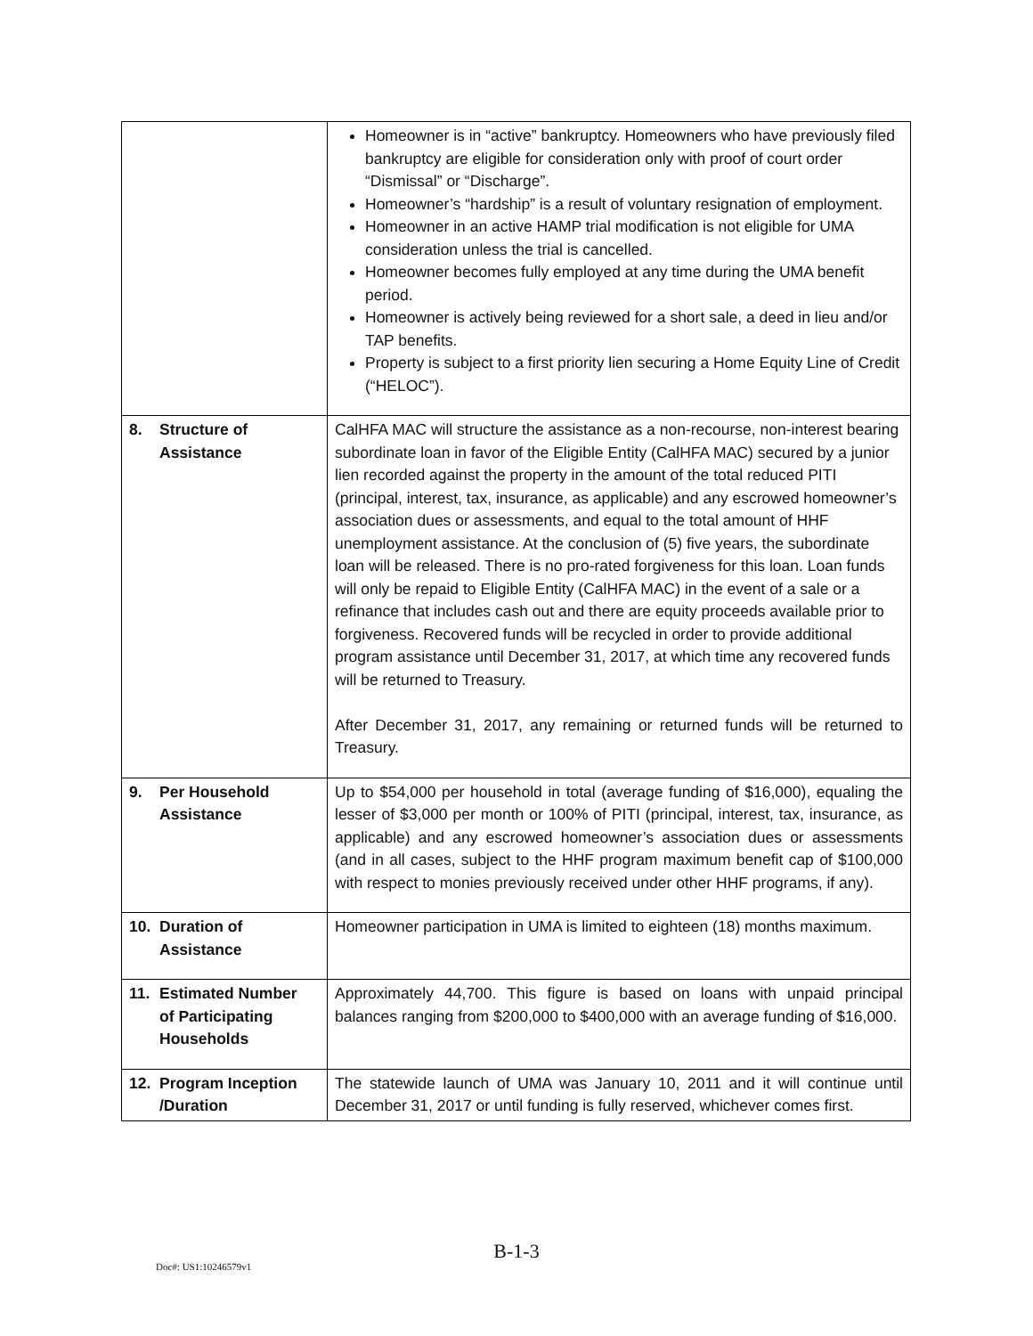| | Homeowner is in “active” bankruptcy. Homeowners who have previously filed bankruptcy are eligible for consideration only with proof of court order “Dismissal” or “Discharge”. Homeowner’s “hardship” is a result of voluntary resignation of employment. Homeowner in an active HAMP trial modification is not eligible for UMA consideration unless the trial is cancelled. Homeowner becomes fully employed at any time during the UMA benefit period. Homeowner is actively being reviewed for a short sale, a deed in lieu and/or TAP benefits. Property is subject to a first priority lien securing a Home Equity Line of Credit (“HELOC”). |
| 8. Structure of Assistance | CalHFA MAC will structure the assistance as a non-recourse, non-interest bearing subordinate loan in favor of the Eligible Entity (CalHFA MAC) secured by a junior lien recorded against the property in the amount of the total reduced PITI (principal, interest, tax, insurance, as applicable) and any escrowed homeowner’s association dues or assessments, and equal to the total amount of HHF unemployment assistance. At the conclusion of (5) five years, the subordinate loan will be released. There is no pro-rated forgiveness for this loan. Loan funds will only be repaid to Eligible Entity (CalHFA MAC) in the event of a sale or a refinance that includes cash out and there are equity proceeds available prior to forgiveness. Recovered funds will be recycled in order to provide additional program assistance until December 31, 2017, at which time any recovered funds will be returned to Treasury. After December 31, 2017, any remaining or returned funds will be returned to Treasury. |
| 9. Per Household Assistance | Up to $54,000 per household in total (average funding of $16,000), equaling the lesser of $3,000 per month or 100% of PITI (principal, interest, tax, insurance, as applicable) and any escrowed homeowner’s association dues or assessments (and in all cases, subject to the HHF program maximum benefit cap of $100,000 with respect to monies previously received under other HHF programs, if any). |
| 10. Duration of Assistance | Homeowner participation in UMA is limited to eighteen (18) months maximum. |
| 11. Estimated Number of Participating Households | Approximately 44,700. This figure is based on loans with unpaid principal balances ranging from $200,000 to $400,000 with an average funding of $16,000. |
| 12. Program Inception /Duration | The statewide launch of UMA was January 10, 2011 and it will continue until December 31, 2017 or until funding is fully reserved, whichever comes first. |
B-1-3
Doc#: US1:10246579v1